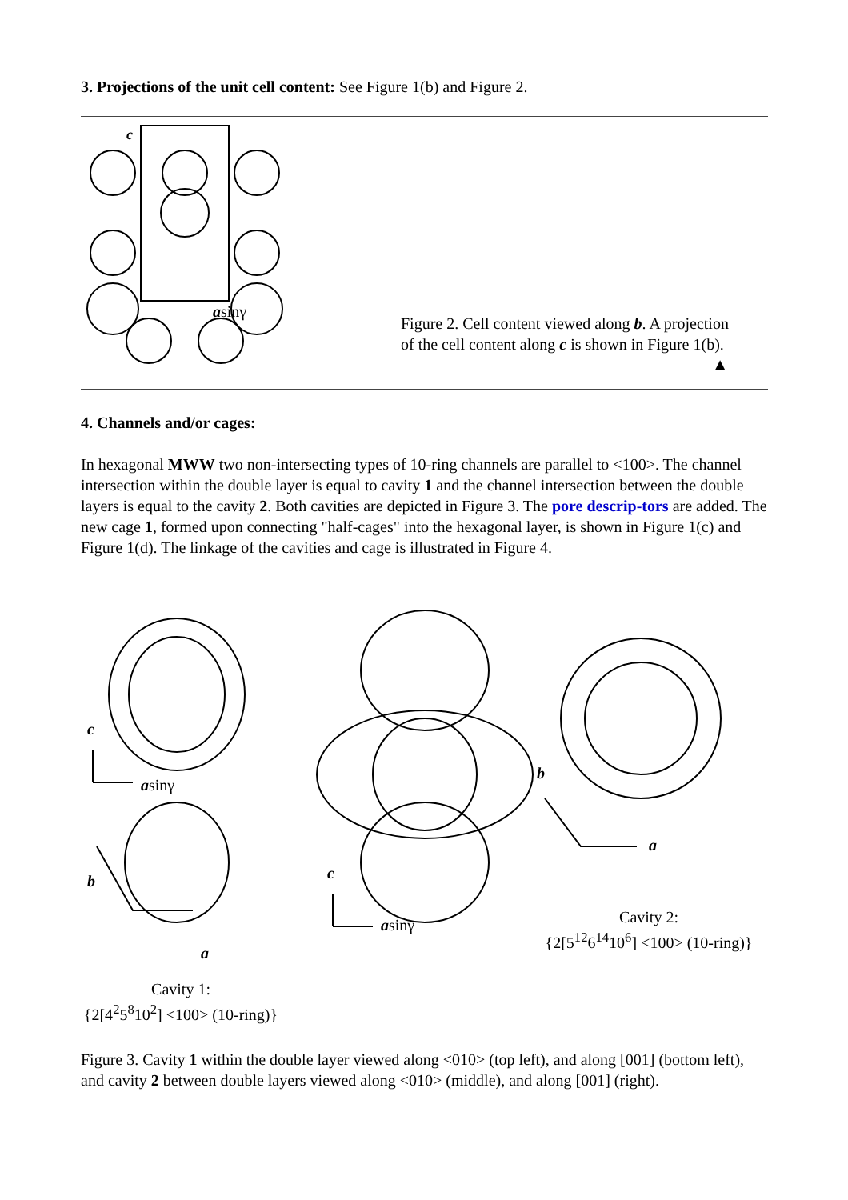3. Projections of the unit cell content: See Figure 1(b) and Figure 2.
c
asinγ
Figure 2. Cell content viewed along b. A projection
of the cell content along c is shown in Figure 1(b).
▲
4. Channels and/or cages:
In hexagonal MWW two non-intersecting types of 10-ring channels are parallel to <100>. The channel intersection within the double layer is equal to cavity 1 and the channel intersection between the double layers is equal to the cavity 2. Both cavities are depicted in Figure 3. The pore descrip-tors are added. The new cage 1, formed upon connecting "half-cages" into the hexagonal layer, is shown in Figure 1(c) and Figure 1(d). The linkage of the cavities and cage is illustrated in Figure 4.
c
asinγ
b
a
Cavity 1:
{2[4<sup>2</sup>5<sup>8</sup>10<sup>2</sup>] <100> (10-ring)}
c
asinγ
b
a
Cavity 2:
{2[5<sup>12</sup>6<sup>14</sup>10<sup>6</sup>] <100> (10-ring)}
Figure 3. Cavity 1 within the double layer viewed along <010> (top left), and along [001] (bottom left), and cavity 2 between double layers viewed along <010> (middle), and along [001] (right).